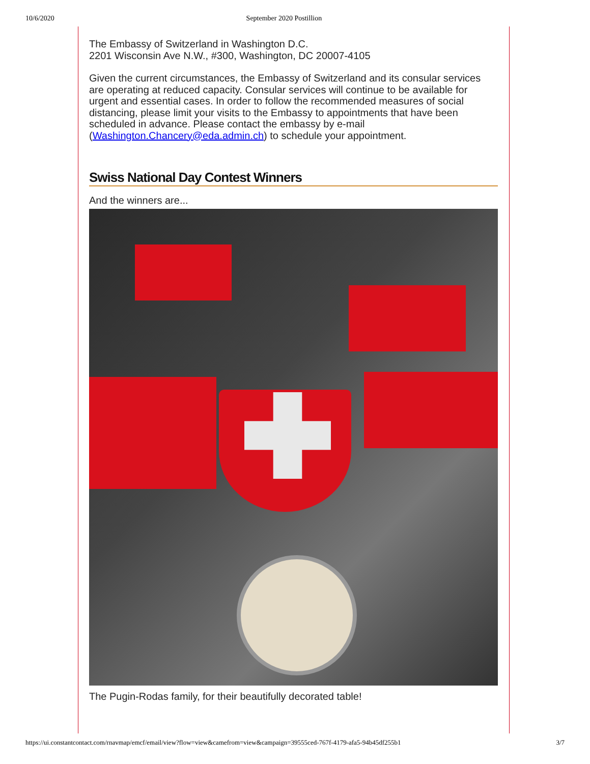10/6/2020 September 2020 Postillion
The Embassy of Switzerland in Washington D.C.
2201 Wisconsin Ave N.W., #300, Washington, DC 20007-4105
Given the current circumstances, the Embassy of Switzerland and its consular services are operating at reduced capacity. Consular services will continue to be available for urgent and essential cases. In order to follow the recommended measures of social distancing, please limit your visits to the Embassy to appointments that have been scheduled in advance. Please contact the embassy by e-mail (Washington.Chancery@eda.admin.ch) to schedule your appointment.
Swiss National Day Contest Winners
And the winners are...
The Pugin-Rodas family, for their beautifully decorated table!
https://ui.constantcontact.com/rnavmap/emcf/email/view?flow=view&camefrom=view&campaign=39555ced-767f-4179-afa5-94b45df255b1 3/7